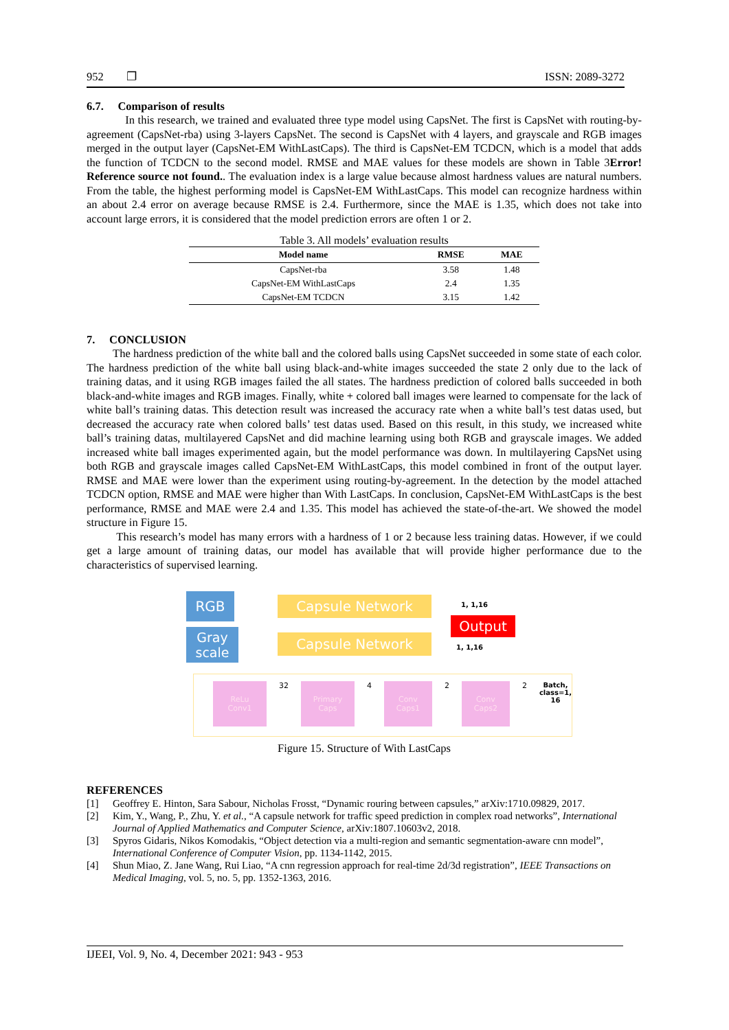952 ❐ ISSN: 2089-3272
6.7. Comparison of results
In this research, we trained and evaluated three type model using CapsNet. The first is CapsNet with routing-by-agreement (CapsNet-rba) using 3-layers CapsNet. The second is CapsNet with 4 layers, and grayscale and RGB images merged in the output layer (CapsNet-EM WithLastCaps). The third is CapsNet-EM TCDCN, which is a model that adds the function of TCDCN to the second model. RMSE and MAE values for these models are shown in Table 3Error! Reference source not found.. The evaluation index is a large value because almost hardness values are natural numbers. From the table, the highest performing model is CapsNet-EM WithLastCaps. This model can recognize hardness within an about 2.4 error on average because RMSE is 2.4. Furthermore, since the MAE is 1.35, which does not take into account large errors, it is considered that the model prediction errors are often 1 or 2.
Table 3. All models’ evaluation results
| Model name | RMSE | MAE |
| --- | --- | --- |
| CapsNet-rba | 3.58 | 1.48 |
| CapsNet-EM WithLastCaps | 2.4 | 1.35 |
| CapsNet-EM TCDCN | 3.15 | 1.42 |
7. CONCLUSION
The hardness prediction of the white ball and the colored balls using CapsNet succeeded in some state of each color. The hardness prediction of the white ball using black-and-white images succeeded the state 2 only due to the lack of training datas, and it using RGB images failed the all states. The hardness prediction of colored balls succeeded in both black-and-white images and RGB images. Finally, white + colored ball images were learned to compensate for the lack of white ball’s training datas. This detection result was increased the accuracy rate when a white ball’s test datas used, but decreased the accuracy rate when colored balls’ test datas used. Based on this result, in this study, we increased white ball’s training datas, multilayered CapsNet and did machine learning using both RGB and grayscale images. We added increased white ball images experimented again, but the model performance was down. In multilayering CapsNet using both RGB and grayscale images called CapsNet-EM WithLastCaps, this model combined in front of the output layer. RMSE and MAE were lower than the experiment using routing-by-agreement. In the detection by the model attached TCDCN option, RMSE and MAE were higher than With LastCaps. In conclusion, CapsNet-EM WithLastCaps is the best performance, RMSE and MAE were 2.4 and 1.35. This model has achieved the state-of-the-art. We showed the model structure in Figure 15.
This research’s model has many errors with a hardness of 1 or 2 because less training datas. However, if we could get a large amount of training datas, our model has available that will provide higher performance due to the characteristics of supervised learning.
RGB
Gray
scale
Capsule Network
Capsule Network
1, 1,16
1, 1,16
Output
ReLu
Conv1
32
Primary
Caps
4
Conv
Caps1
2
Conv
Caps2
2 Batch,
class=1,
16
Figure 15. Structure of With LastCaps
REFERENCES
[1] Geoffrey E. Hinton, Sara Sabour, Nicholas Frosst, “Dynamic rouring between capsules,” arXiv:1710.09829, 2017.
[2] Kim, Y., Wang, P., Zhu, Y. et al., “A capsule network for traffic speed prediction in complex road networks”, International Journal of Applied Mathematics and Computer Science, arXiv:1807.10603v2, 2018.
[3] Spyros Gidaris, Nikos Komodakis, “Object detection via a multi-region and semantic segmentation-aware cnn model”, International Conference of Computer Vision, pp. 1134-1142, 2015.
[4] Shun Miao, Z. Jane Wang, Rui Liao, “A cnn regression approach for real-time 2d/3d registration”, IEEE Transactions on Medical Imaging, vol. 5, no. 5, pp. 1352-1363, 2016.
IJEEI, Vol. 9, No. 4, December 2021: 943 - 953